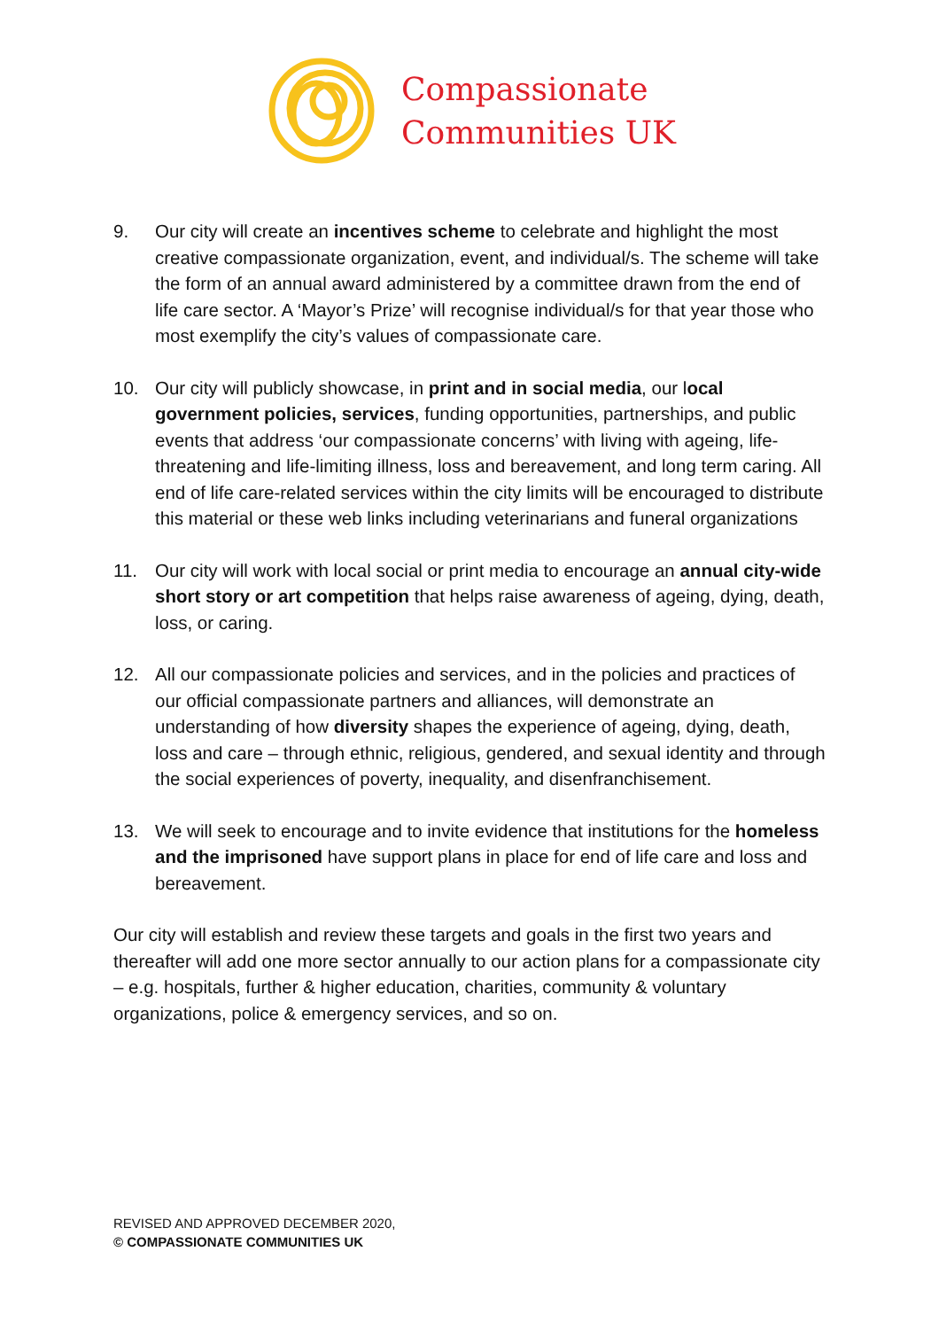Compassionate
Communities UK
9. Our city will create an incentives scheme to celebrate and highlight the most creative compassionate organization, event, and individual/s. The scheme will take the form of an annual award administered by a committee drawn from the end of life care sector. A ‘Mayor’s Prize’ will recognise individual/s for that year those who most exemplify the city’s values of compassionate care.
10. Our city will publicly showcase, in print and in social media, our local government policies, services, funding opportunities, partnerships, and public events that address ‘our compassionate concerns’ with living with ageing, life-threatening and life-limiting illness, loss and bereavement, and long term caring. All end of life care-related services within the city limits will be encouraged to distribute this material or these web links including veterinarians and funeral organizations
11. Our city will work with local social or print media to encourage an annual city-wide short story or art competition that helps raise awareness of ageing, dying, death, loss, or caring.
12. All our compassionate policies and services, and in the policies and practices of our official compassionate partners and alliances, will demonstrate an understanding of how diversity shapes the experience of ageing, dying, death, loss and care – through ethnic, religious, gendered, and sexual identity and through the social experiences of poverty, inequality, and disenfranchisement.
13. We will seek to encourage and to invite evidence that institutions for the homeless and the imprisoned have support plans in place for end of life care and loss and bereavement.
Our city will establish and review these targets and goals in the first two years and thereafter will add one more sector annually to our action plans for a compassionate city – e.g. hospitals, further & higher education, charities, community & voluntary organizations, police & emergency services, and so on.
REVISED AND APPROVED DECEMBER 2020,
© COMPASSIONATE COMMUNITIES UK